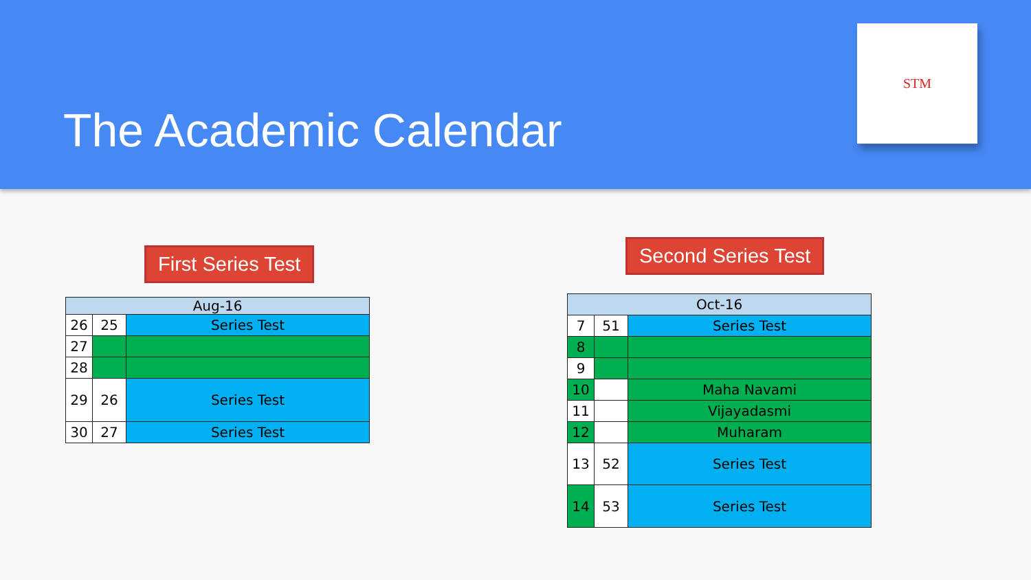The Academic Calendar
STM
First Series Test
| Aug-16 | | |
| 26 | 25 | Series Test |
| 27 | | |
| 28 | | |
| 29 | 26 | Series Test |
| 30 | 27 | Series Test |
Second Series Test
| Oct-16 | | |
| 7 | 51 | Series Test |
| 8 | | |
| 9 | | |
| 10 | | Maha Navami |
| 11 | | Vijayadasmi |
| 12 | | Muharam |
| 13 | 52 | Series Test |
| 14 | 53 | Series Test |